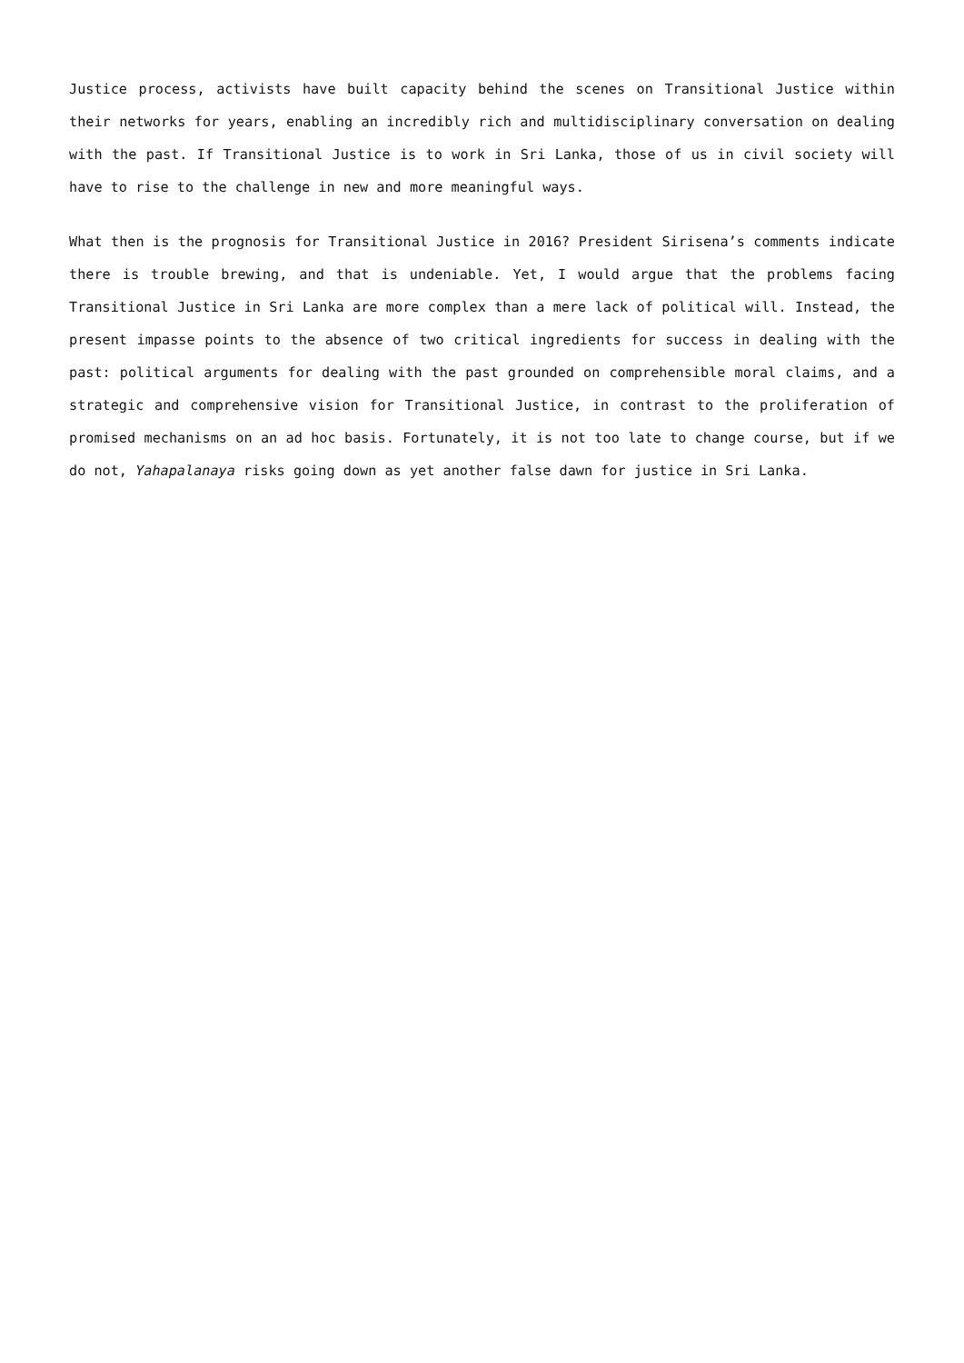Justice process, activists have built capacity behind the scenes on Transitional Justice within their networks for years, enabling an incredibly rich and multidisciplinary conversation on dealing with the past. If Transitional Justice is to work in Sri Lanka, those of us in civil society will have to rise to the challenge in new and more meaningful ways.
What then is the prognosis for Transitional Justice in 2016? President Sirisena’s comments indicate there is trouble brewing, and that is undeniable. Yet, I would argue that the problems facing Transitional Justice in Sri Lanka are more complex than a mere lack of political will. Instead, the present impasse points to the absence of two critical ingredients for success in dealing with the past: political arguments for dealing with the past grounded on comprehensible moral claims, and a strategic and comprehensive vision for Transitional Justice, in contrast to the proliferation of promised mechanisms on an ad hoc basis. Fortunately, it is not too late to change course, but if we do not, Yahapalanaya risks going down as yet another false dawn for justice in Sri Lanka.